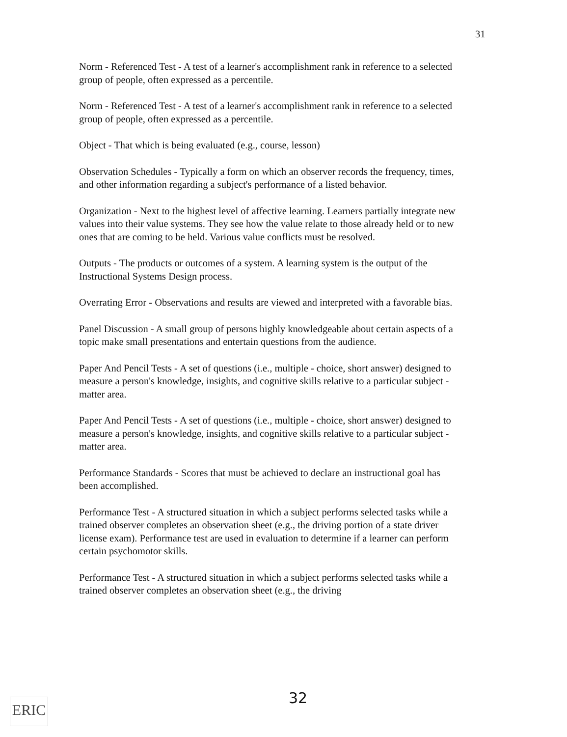31
Norm - Referenced Test - A test of a learner's accomplishment rank in reference to a selected group of people, often expressed as a percentile.
Norm - Referenced Test - A test of a learner's accomplishment rank in reference to a selected group of people, often expressed as a percentile.
Object - That which is being evaluated (e.g., course, lesson)
Observation Schedules - Typically a form on which an observer records the frequency, times, and other information regarding a subject's performance of a listed behavior.
Organization - Next to the highest level of affective learning. Learners partially integrate new values into their value systems. They see how the value relate to those already held or to new ones that are coming to be held. Various value conflicts must be resolved.
Outputs - The products or outcomes of a system. A learning system is the output of the Instructional Systems Design process.
Overrating Error - Observations and results are viewed and interpreted with a favorable bias.
Panel Discussion - A small group of persons highly knowledgeable about certain aspects of a topic make small presentations and entertain questions from the audience.
Paper And Pencil Tests - A set of questions (i.e., multiple - choice, short answer) designed to measure a person's knowledge, insights, and cognitive skills relative to a particular subject - matter area.
Paper And Pencil Tests - A set of questions (i.e., multiple - choice, short answer) designed to measure a person's knowledge, insights, and cognitive skills relative to a particular subject - matter area.
Performance Standards - Scores that must be achieved to declare an instructional goal has been accomplished.
Performance Test - A structured situation in which a subject performs selected tasks while a trained observer completes an observation sheet (e.g., the driving portion of a state driver license exam). Performance test are used in evaluation to determine if a learner can perform certain psychomotor skills.
Performance Test - A structured situation in which a subject performs selected tasks while a trained observer completes an observation sheet (e.g., the driving
32
ERIC